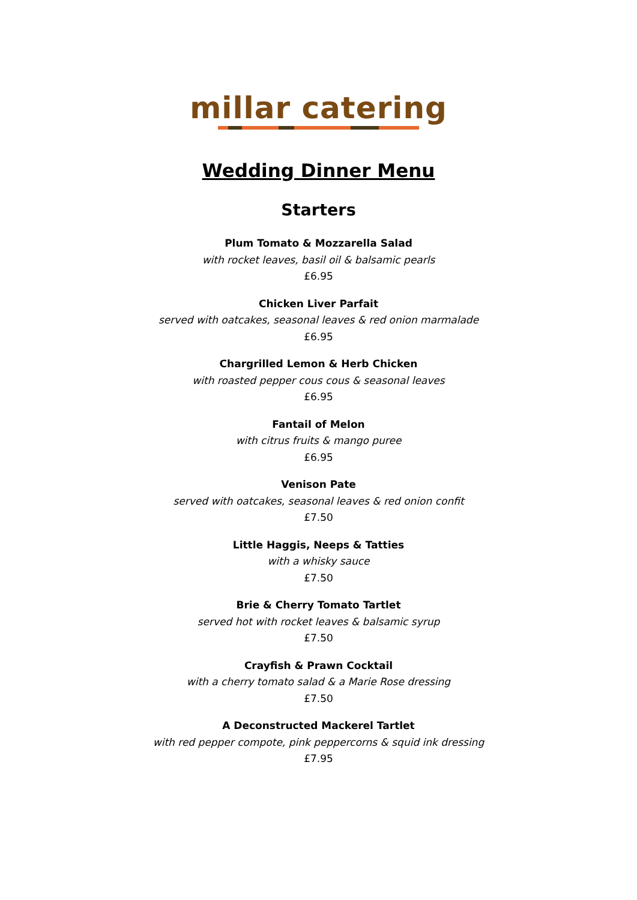millar catering
Wedding Dinner Menu
Starters
Plum Tomato & Mozzarella Salad
with rocket leaves, basil oil & balsamic pearls
£6.95
Chicken Liver Parfait
served with oatcakes, seasonal leaves & red onion marmalade
£6.95
Chargrilled Lemon & Herb Chicken
with roasted pepper cous cous & seasonal leaves
£6.95
Fantail of Melon
with citrus fruits & mango puree
£6.95
Venison Pate
served with oatcakes, seasonal leaves & red onion confit
£7.50
Little Haggis, Neeps & Tatties
with a whisky sauce
£7.50
Brie & Cherry Tomato Tartlet
served hot with rocket leaves & balsamic syrup
£7.50
Crayfish & Prawn Cocktail
with a cherry tomato salad & a Marie Rose dressing
£7.50
A Deconstructed Mackerel Tartlet
with red pepper compote, pink peppercorns & squid ink dressing
£7.95